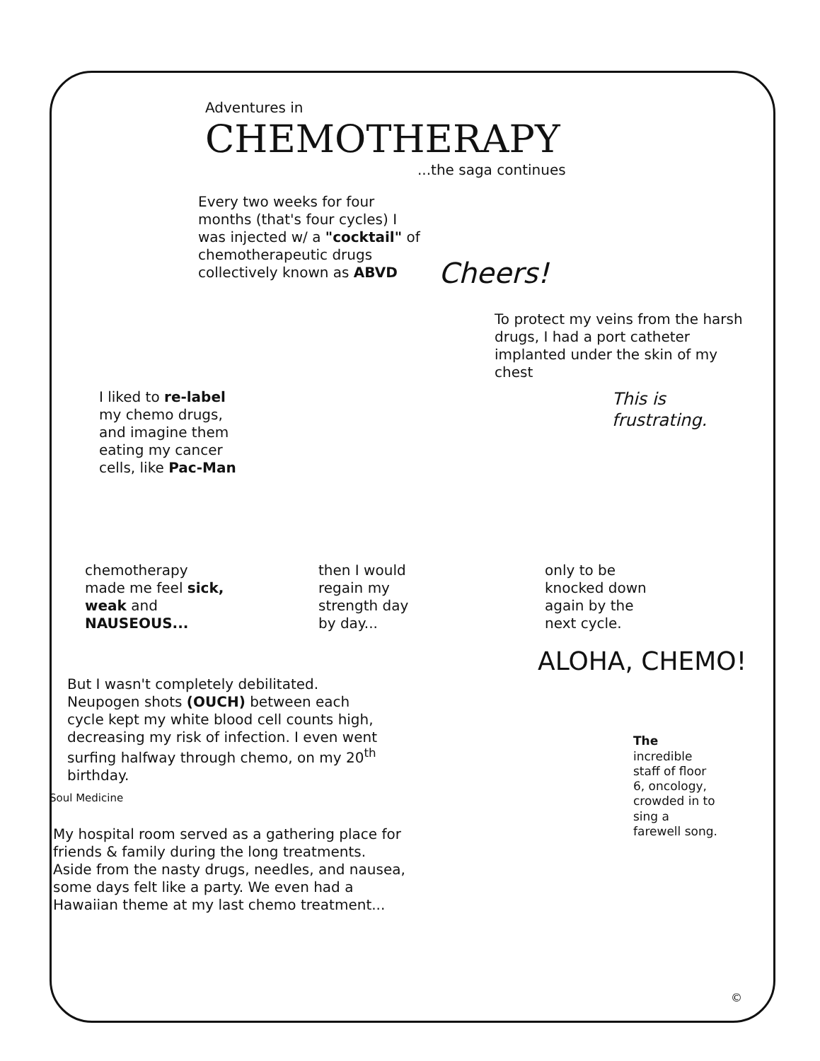Adventures in
CHEMOTHERAPY
...the saga continues
Every two weeks for four months (that's four cycles) I was injected w/ a "cocktail" of chemotherapeutic drugs collectively known as ABVD
Cheers!
To protect my veins from the harsh drugs, I had a port catheter implanted under the skin of my chest
I liked to re-label my chemo drugs, and imagine them eating my cancer cells, like Pac-Man
This is frustrating.
chemotherapy made me feel sick, weak and NAUSEOUS...
then I would regain my strength day by day...
only to be knocked down again by the next cycle.
ALOHA, CHEMO!
But I wasn't completely debilitated. Neupogen shots (OUCH) between each cycle kept my white blood cell counts high, decreasing my risk of infection. I even went surfing halfway through chemo, on my 20<sup>th</sup> birthday.
Soul Medicine
My hospital room served as a gathering place for friends & family during the long treatments. Aside from the nasty drugs, needles, and nausea, some days felt like a party. We even had a Hawaiian theme at my last chemo treatment...
The incredible staff of floor 6, oncology, crowded in to sing a farewell song.
©